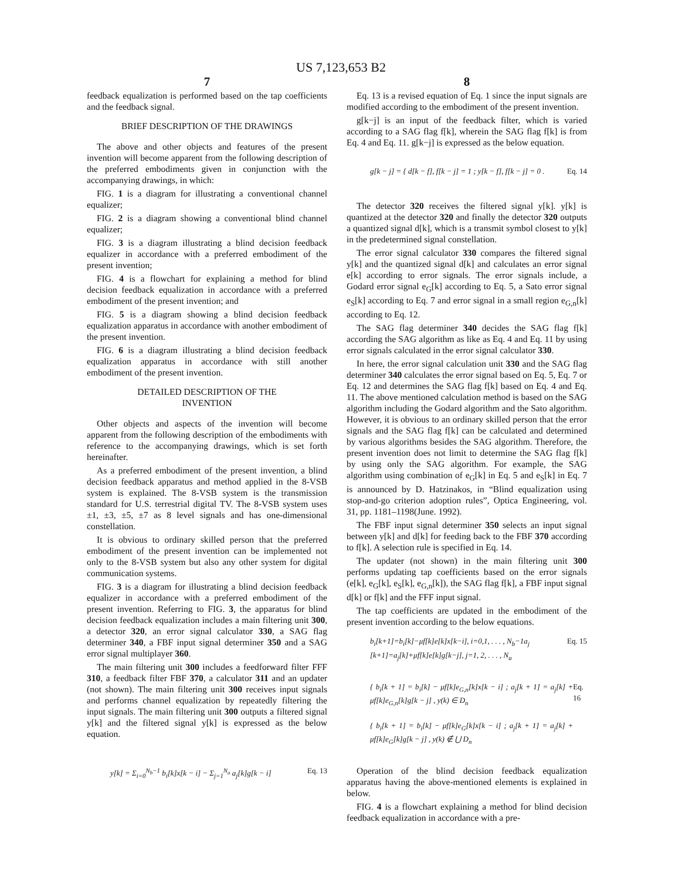US 7,123,653 B2
7
feedback equalization is performed based on the tap coefficients and the feedback signal.
BRIEF DESCRIPTION OF THE DRAWINGS
The above and other objects and features of the present invention will become apparent from the following description of the preferred embodiments given in conjunction with the accompanying drawings, in which:
FIG. 1 is a diagram for illustrating a conventional channel equalizer;
FIG. 2 is a diagram showing a conventional blind channel equalizer;
FIG. 3 is a diagram illustrating a blind decision feedback equalizer in accordance with a preferred embodiment of the present invention;
FIG. 4 is a flowchart for explaining a method for blind decision feedback equalization in accordance with a preferred embodiment of the present invention; and
FIG. 5 is a diagram showing a blind decision feedback equalization apparatus in accordance with another embodiment of the present invention.
FIG. 6 is a diagram illustrating a blind decision feedback equalization apparatus in accordance with still another embodiment of the present invention.
DETAILED DESCRIPTION OF THE
INVENTION
Other objects and aspects of the invention will become apparent from the following description of the embodiments with reference to the accompanying drawings, which is set forth hereinafter.
As a preferred embodiment of the present invention, a blind decision feedback apparatus and method applied in the 8-VSB system is explained. The 8-VSB system is the transmission standard for U.S. terrestrial digital TV. The 8-VSB system uses ±1, ±3, ±5, ±7 as 8 level signals and has one-dimensional constellation.
It is obvious to ordinary skilled person that the preferred embodiment of the present invention can be implemented not only to the 8-VSB system but also any other system for digital communication systems.
FIG. 3 is a diagram for illustrating a blind decision feedback equalizer in accordance with a preferred embodiment of the present invention. Referring to FIG. 3, the apparatus for blind decision feedback equalization includes a main filtering unit 300, a detector 320, an error signal calculator 330, a SAG flag determiner 340, a FBF input signal determiner 350 and a SAG error signal multiplayer 360.
The main filtering unit 300 includes a feedforward filter FFF 310, a feedback filter FBF 370, a calculator 311 and an updater (not shown). The main filtering unit 300 receives input signals and performs channel equalization by repeatedly filtering the input signals. The main filtering unit 300 outputs a filtered signal y[k] and the filtered signal y[k] is expressed as the below equation.
y[k] = Σ<sub>i=0</sub><sup>N<sub>b</sub>−1</sup> b<sub>i</sub>[k]x[k − i] − Σ<sub>j=1</sub><sup>N<sub>a</sub></sup> a<sub>j</sub>[k]g[k − i] Eq. 13
8
Eq. 13 is a revised equation of Eq. 1 since the input signals are modified according to the embodiment of the present invention.
g[k−j] is an input of the feedback filter, which is varied according to a SAG flag f[k], wherein the SAG flag f[k] is from Eq. 4 and Eq. 11. g[k−j] is expressed as the below equation.
g[k − j] = { d[k − f], f[k − j] = 1 ; y[k − f], f[k − j] = 0 . Eq. 14
The detector 320 receives the filtered signal y[k]. y[k] is quantized at the detector 320 and finally the detector 320 outputs a quantized signal d[k], which is a transmit symbol closest to y[k] in the predetermined signal constellation.
The error signal calculator 330 compares the filtered signal y[k] and the quantized signal d[k] and calculates an error signal e[k] according to error signals. The error signals include, a Godard error signal e<sub>G</sub>[k] according to Eq. 5, a Sato error signal e<sub>S</sub>[k] according to Eq. 7 and error signal in a small region e<sub>G,n</sub>[k] according to Eq. 12.
The SAG flag determiner 340 decides the SAG flag f[k] according the SAG algorithm as like as Eq. 4 and Eq. 11 by using error signals calculated in the error signal calculator 330.
In here, the error signal calculation unit 330 and the SAG flag determiner 340 calculates the error signal based on Eq. 5, Eq. 7 or Eq. 12 and determines the SAG flag f[k] based on Eq. 4 and Eq. 11. The above mentioned calculation method is based on the SAG algorithm including the Godard algorithm and the Sato algorithm. However, it is obvious to an ordinary skilled person that the error signals and the SAG flag f[k] can be calculated and determined by various algorithms besides the SAG algorithm. Therefore, the present invention does not limit to determine the SAG flag f[k] by using only the SAG algorithm. For example, the SAG algorithm using combination of e<sub>G</sub>[k] in Eq. 5 and e<sub>S</sub>[k] in Eq. 7 is announced by D. Hatzinakos, in “Blind equalization using stop-and-go criterion adoption rules”, Optica Engineering, vol. 31, pp. 1181–1198(June. 1992).
The FBF input signal determiner 350 selects an input signal between y[k] and d[k] for feeding back to the FBF 370 according to f[k]. A selection rule is specified in Eq. 14.
The updater (not shown) in the main filtering unit 300 performs updating tap coefficients based on the error signals (e[k], e<sub>G</sub>[k], e<sub>S</sub>[k], e<sub>G,n</sub>[k]), the SAG flag f[k], a FBF input signal d[k] or f[k] and the FFF input signal.
The tap coefficients are updated in the embodiment of the present invention according to the below equations.
b<sub>i</sub>[k+1]=b<sub>i</sub>[k]−μf[k]e[k]x[k−i], i=0,1, . . . , N<sub>b</sub>−1a<sub>j</sub>
[k+1]=a<sub>j</sub>[k]+μf[k]e[k]g[k−j], j=1, 2, . . . , N<sub>a</sub> Eq. 15
{ b<sub>i</sub>[k + 1] = b<sub>i</sub>[k] − μf[k]e<sub>G,n</sub>[k]x[k − i] ; a<sub>j</sub>[k + 1] = a<sub>j</sub>[k] + μf[k]e<sub>G,n</sub>[k]g[k − j] , y(k) ∈ D<sub>n</sub>
{ b<sub>i</sub>[k + 1] = b<sub>i</sub>[k] − μf[k]e<sub>G</sub>[k]x[k − i] ; a<sub>j</sub>[k + 1] = a<sub>j</sub>[k] + μf[k]e<sub>G</sub>[k]g[k − j] , y(k) ∉ ⋃ D<sub>n</sub> Eq. 16
Operation of the blind decision feedback equalization apparatus having the above-mentioned elements is explained in below.
FIG. 4 is a flowchart explaining a method for blind decision feedback equalization in accordance with a pre-